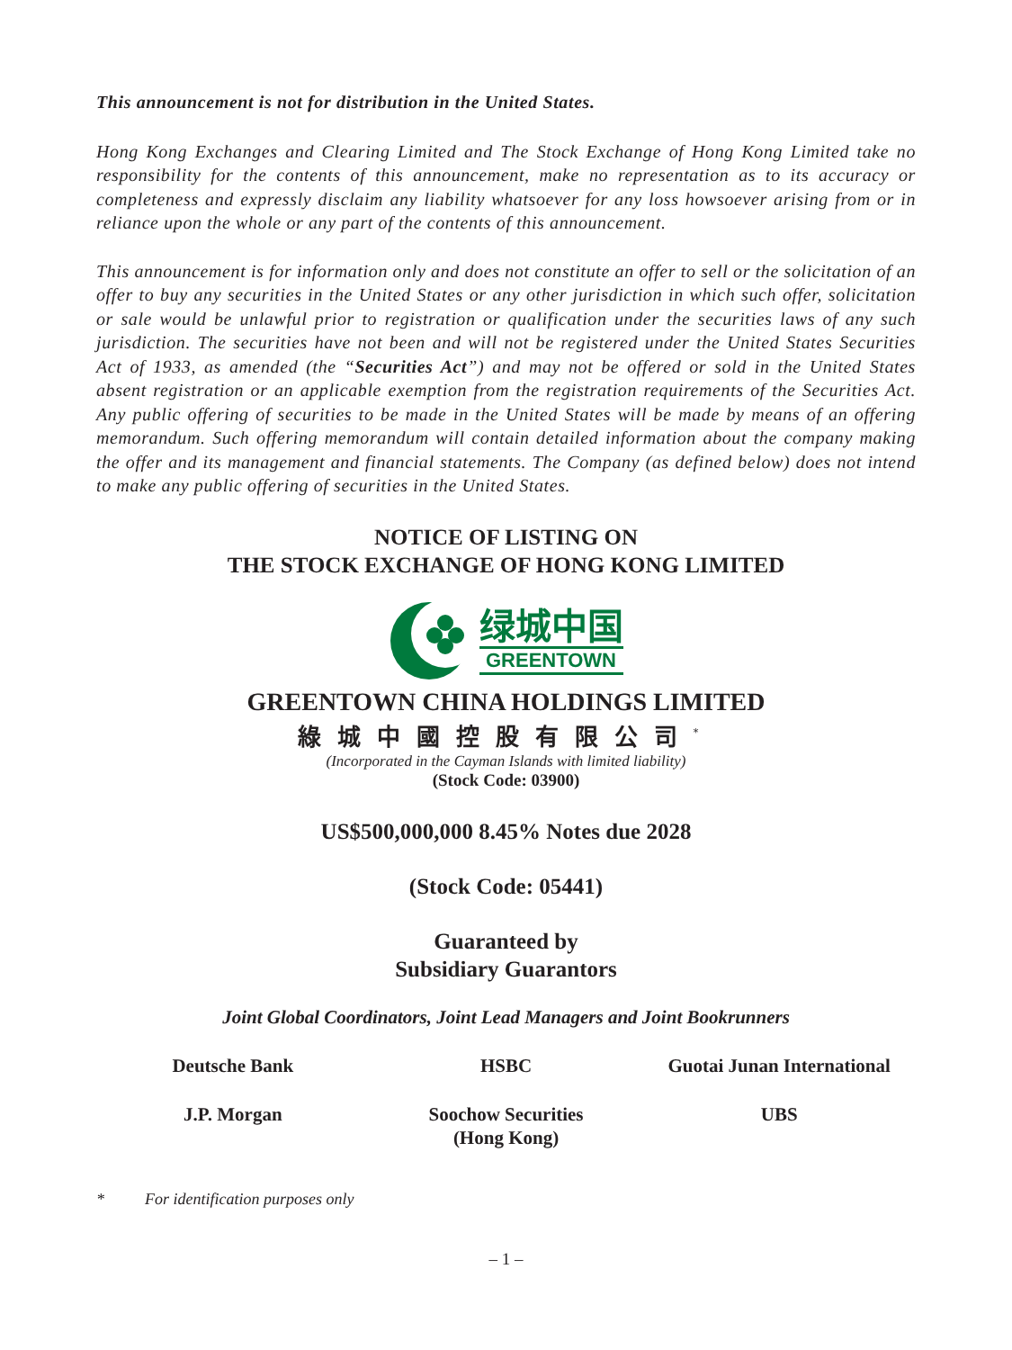This announcement is not for distribution in the United States.
Hong Kong Exchanges and Clearing Limited and The Stock Exchange of Hong Kong Limited take no responsibility for the contents of this announcement, make no representation as to its accuracy or completeness and expressly disclaim any liability whatsoever for any loss howsoever arising from or in reliance upon the whole or any part of the contents of this announcement.
This announcement is for information only and does not constitute an offer to sell or the solicitation of an offer to buy any securities in the United States or any other jurisdiction in which such offer, solicitation or sale would be unlawful prior to registration or qualification under the securities laws of any such jurisdiction. The securities have not been and will not be registered under the United States Securities Act of 1933, as amended (the “Securities Act”) and may not be offered or sold in the United States absent registration or an applicable exemption from the registration requirements of the Securities Act. Any public offering of securities to be made in the United States will be made by means of an offering memorandum. Such offering memorandum will contain detailed information about the company making the offer and its management and financial statements. The Company (as defined below) does not intend to make any public offering of securities in the United States.
NOTICE OF LISTING ON
THE STOCK EXCHANGE OF HONG KONG LIMITED
绿城中国
GREENTOWN
GREENTOWN CHINA HOLDINGS LIMITED
綠城中國控股有限公司<sup>*</sup>
(Incorporated in the Cayman Islands with limited liability)
(Stock Code: 03900)
US$500,000,000 8.45% Notes due 2028
(Stock Code: 05441)
Guaranteed by
Subsidiary Guarantors
Joint Global Coordinators, Joint Lead Managers and Joint Bookrunners
Deutsche Bank HSBC Guotai Junan International
J.P. Morgan Soochow Securities
(Hong Kong)
UBS
* For identification purposes only
– 1 –